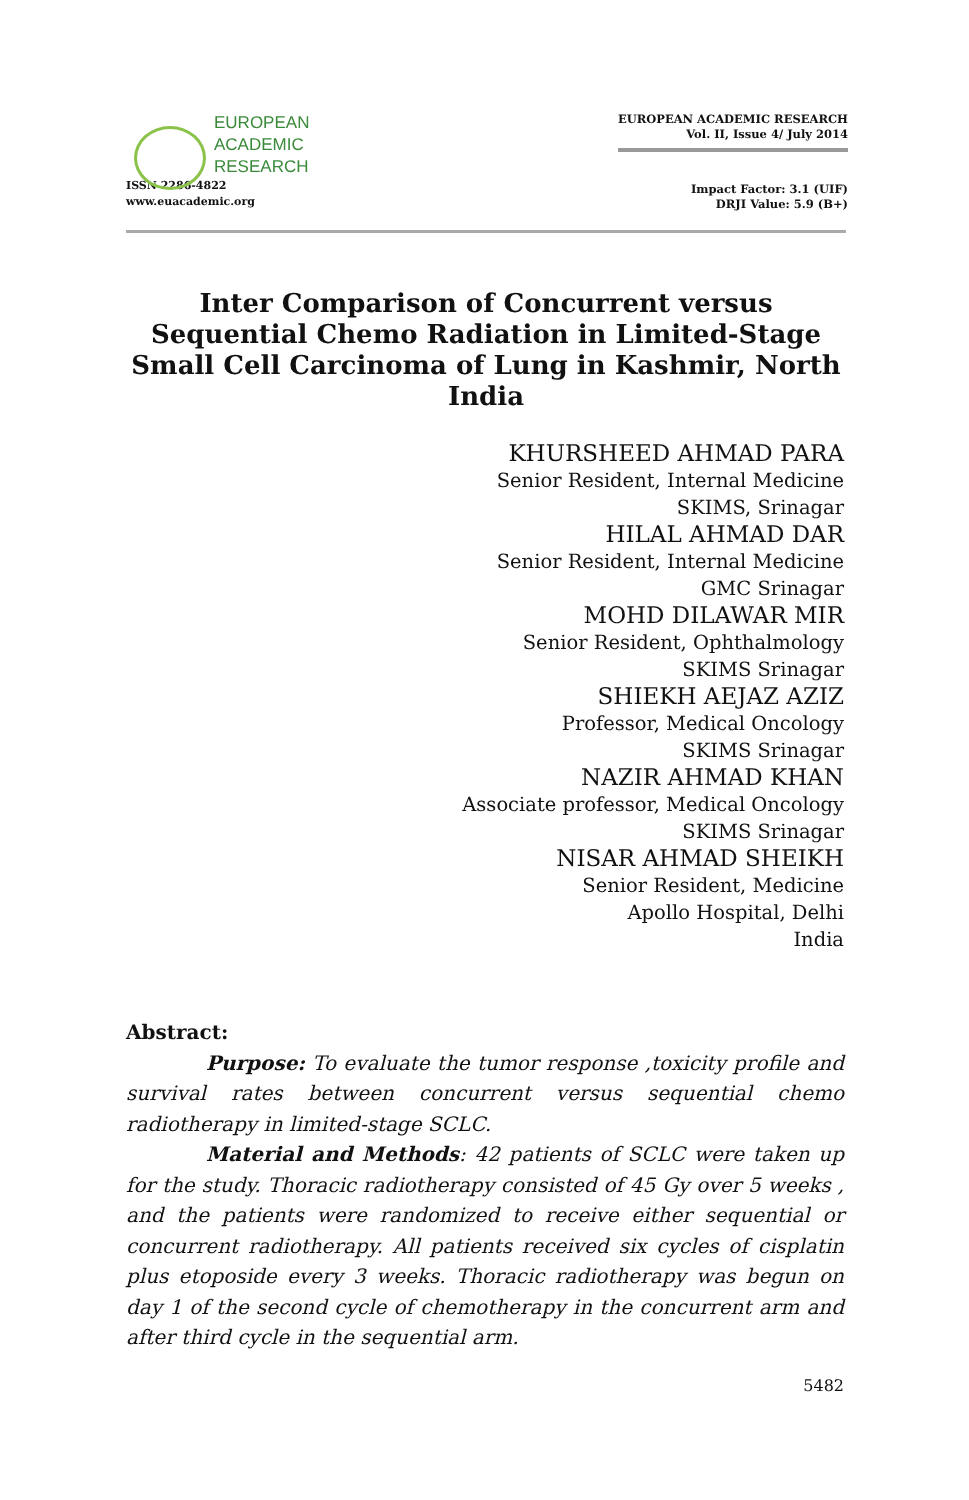EUROPEAN
ACADEMIC
RESEARCH
ISSN 2286-4822
www.euacademic.org
EUROPEAN ACADEMIC RESEARCH
Vol. II, Issue 4/ July 2014
Impact Factor: 3.1 (UIF)
DRJI Value: 5.9 (B+)
Inter Comparison of Concurrent versus Sequential Chemo Radiation in Limited-Stage Small Cell Carcinoma of Lung in Kashmir, North India
KHURSHEED AHMAD PARA
Senior Resident, Internal Medicine
SKIMS, Srinagar
HILAL AHMAD DAR
Senior Resident, Internal Medicine
GMC Srinagar
MOHD DILAWAR MIR
Senior Resident, Ophthalmology
SKIMS Srinagar
SHIEKH AEJAZ AZIZ
Professor, Medical Oncology
SKIMS Srinagar
NAZIR AHMAD KHAN
Associate professor, Medical Oncology
SKIMS Srinagar
NISAR AHMAD SHEIKH
Senior Resident, Medicine
Apollo Hospital, Delhi
India
Abstract:
Purpose: To evaluate the tumor response ,toxicity profile and survival rates between concurrent versus sequential chemo radiotherapy in limited-stage SCLC.
Material and Methods: 42 patients of SCLC were taken up for the study. Thoracic radiotherapy consisted of 45 Gy over 5 weeks , and the patients were randomized to receive either sequential or concurrent radiotherapy. All patients received six cycles of cisplatin plus etoposide every 3 weeks. Thoracic radiotherapy was begun on day 1 of the second cycle of chemotherapy in the concurrent arm and after third cycle in the sequential arm.
5482